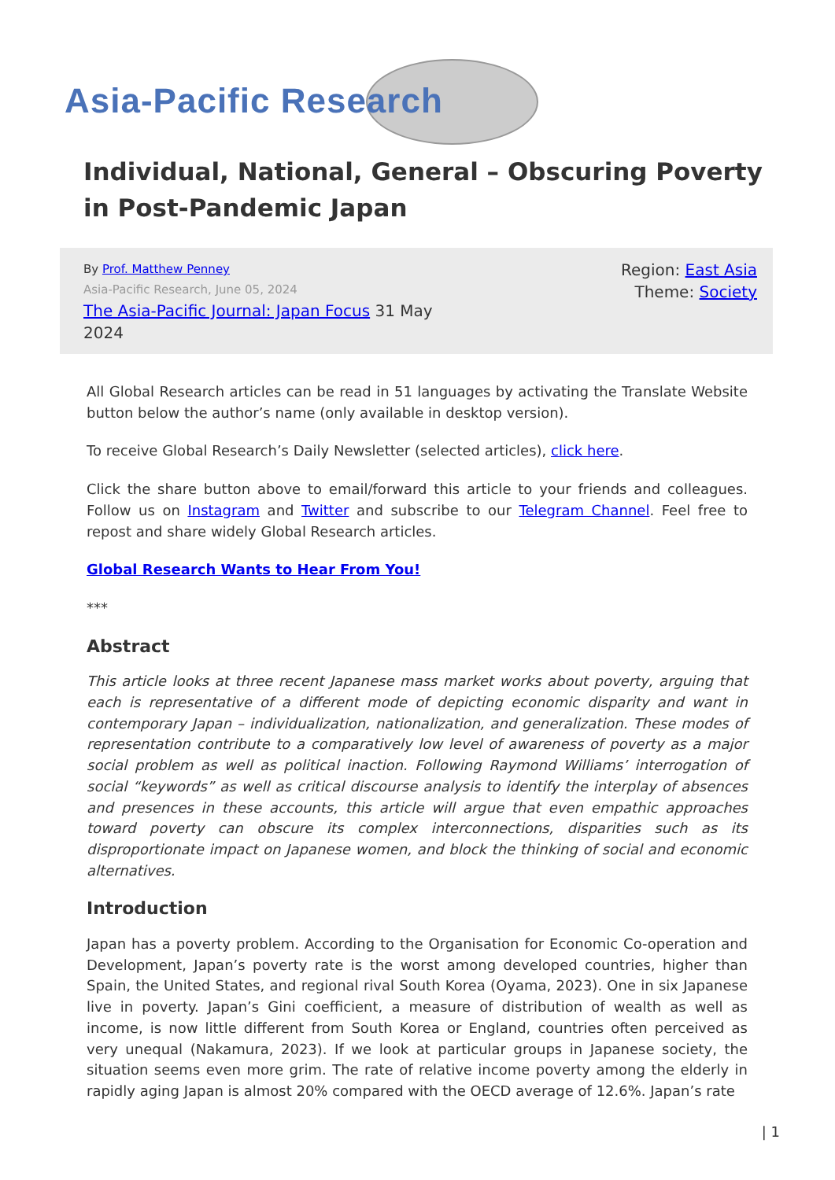Asia-Pacific Research
Individual, National, General – Obscuring Poverty in Post-Pandemic Japan
By Prof. Matthew Penney
Asia-Pacific Research, June 05, 2024
The Asia-Pacific Journal: Japan Focus 31 May 2024
Region: East Asia
Theme: Society
All Global Research articles can be read in 51 languages by activating the Translate Website button below the author’s name (only available in desktop version).
To receive Global Research’s Daily Newsletter (selected articles), click here.
Click the share button above to email/forward this article to your friends and colleagues. Follow us on Instagram and Twitter and subscribe to our Telegram Channel. Feel free to repost and share widely Global Research articles.
Global Research Wants to Hear From You!
***
Abstract
This article looks at three recent Japanese mass market works about poverty, arguing that each is representative of a different mode of depicting economic disparity and want in contemporary Japan – individualization, nationalization, and generalization. These modes of representation contribute to a comparatively low level of awareness of poverty as a major social problem as well as political inaction. Following Raymond Williams’ interrogation of social “keywords” as well as critical discourse analysis to identify the interplay of absences and presences in these accounts, this article will argue that even empathic approaches toward poverty can obscure its complex interconnections, disparities such as its disproportionate impact on Japanese women, and block the thinking of social and economic alternatives.
Introduction
Japan has a poverty problem. According to the Organisation for Economic Co-operation and Development, Japan’s poverty rate is the worst among developed countries, higher than Spain, the United States, and regional rival South Korea (Oyama, 2023). One in six Japanese live in poverty. Japan’s Gini coefficient, a measure of distribution of wealth as well as income, is now little different from South Korea or England, countries often perceived as very unequal (Nakamura, 2023). If we look at particular groups in Japanese society, the situation seems even more grim. The rate of relative income poverty among the elderly in rapidly aging Japan is almost 20% compared with the OECD average of 12.6%. Japan’s rate
| 1